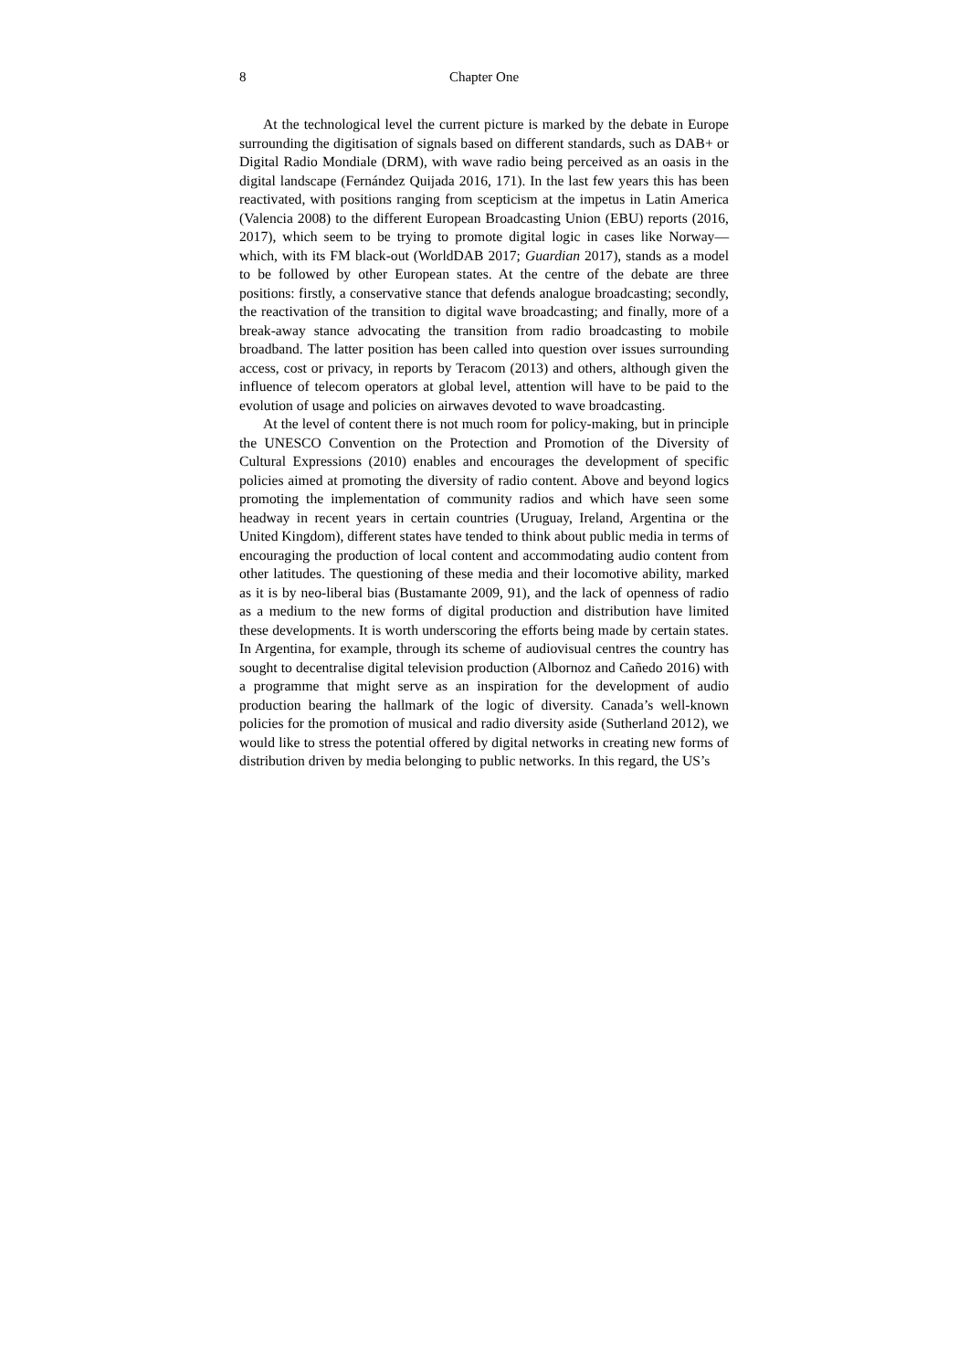8
Chapter One
At the technological level the current picture is marked by the debate in Europe surrounding the digitisation of signals based on different standards, such as DAB+ or Digital Radio Mondiale (DRM), with wave radio being perceived as an oasis in the digital landscape (Fernández Quijada 2016, 171). In the last few years this has been reactivated, with positions ranging from scepticism at the impetus in Latin America (Valencia 2008) to the different European Broadcasting Union (EBU) reports (2016, 2017), which seem to be trying to promote digital logic in cases like Norway—which, with its FM black-out (WorldDAB 2017; Guardian 2017), stands as a model to be followed by other European states. At the centre of the debate are three positions: firstly, a conservative stance that defends analogue broadcasting; secondly, the reactivation of the transition to digital wave broadcasting; and finally, more of a break-away stance advocating the transition from radio broadcasting to mobile broadband. The latter position has been called into question over issues surrounding access, cost or privacy, in reports by Teracom (2013) and others, although given the influence of telecom operators at global level, attention will have to be paid to the evolution of usage and policies on airwaves devoted to wave broadcasting.
At the level of content there is not much room for policy-making, but in principle the UNESCO Convention on the Protection and Promotion of the Diversity of Cultural Expressions (2010) enables and encourages the development of specific policies aimed at promoting the diversity of radio content. Above and beyond logics promoting the implementation of community radios and which have seen some headway in recent years in certain countries (Uruguay, Ireland, Argentina or the United Kingdom), different states have tended to think about public media in terms of encouraging the production of local content and accommodating audio content from other latitudes. The questioning of these media and their locomotive ability, marked as it is by neo-liberal bias (Bustamante 2009, 91), and the lack of openness of radio as a medium to the new forms of digital production and distribution have limited these developments. It is worth underscoring the efforts being made by certain states. In Argentina, for example, through its scheme of audiovisual centres the country has sought to decentralise digital television production (Albornoz and Cañedo 2016) with a programme that might serve as an inspiration for the development of audio production bearing the hallmark of the logic of diversity. Canada’s well-known policies for the promotion of musical and radio diversity aside (Sutherland 2012), we would like to stress the potential offered by digital networks in creating new forms of distribution driven by media belonging to public networks. In this regard, the US’s